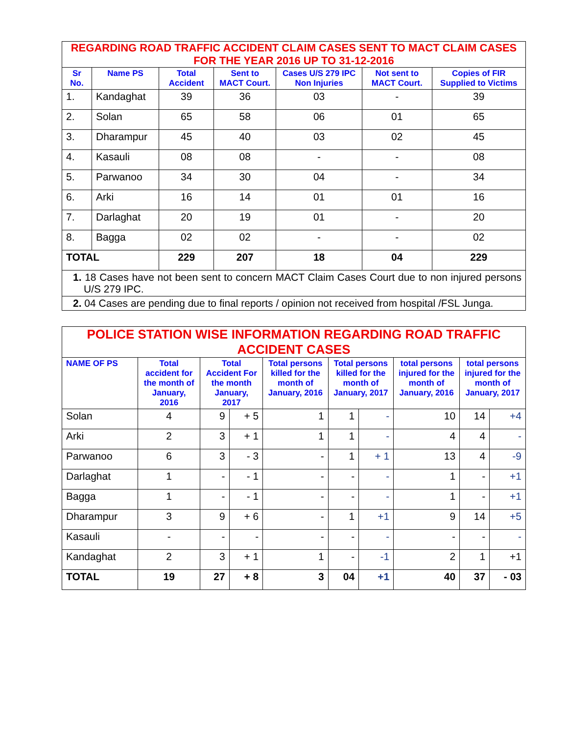| REGARDING ROAD TRAFFIC ACCIDENT CLAIM CASES SENT TO MACT CLAIM CASES FOR THE YEAR 2016 UP TO 31-12-2016 | | | | | | |
| Sr No. | Name PS | Total Accident | Sent to MACT Court. | Cases U/S 279 IPC Non Injuries | Not sent to MACT Court. | Copies of FIR Supplied to Victims |
| 1. | Kandaghat | 39 | 36 | 03 | - | 39 |
| 2. | Solan | 65 | 58 | 06 | 01 | 65 |
| 3. | Dharampur | 45 | 40 | 03 | 02 | 45 |
| 4. | Kasauli | 08 | 08 | - | - | 08 |
| 5. | Parwanoo | 34 | 30 | 04 | - | 34 |
| 6. | Arki | 16 | 14 | 01 | 01 | 16 |
| 7. | Darlaghat | 20 | 19 | 01 | - | 20 |
| 8. | Bagga | 02 | 02 | - | - | 02 |
| TOTAL | | 229 | 207 | 18 | 04 | 229 |
| 1. 18 Cases have not been sent to concern MACT Claim Cases Court due to non injured persons U/S 279 IPC. | | | | | | |
| 2. 04 Cases are pending due to final reports / opinion not received from hospital /FSL Junga. | | | | | | |
| POLICE STATION WISE INFORMATION REGARDING ROAD TRAFFIC ACCIDENT CASES | | | | | | | | | |
| NAME OF PS | Total accident for the month of January, 2016 | Total Accident For the month January, 2017 | | Total persons killed for the month of January, 2016 | Total persons killed for the month of January, 2017 | | total persons injured for the month of January, 2016 | total persons injured for the month of January, 2017 | |
| Solan | 4 | 9 | + 5 | 1 | 1 | - | 10 | 14 | +4 |
| Arki | 2 | 3 | + 1 | 1 | 1 | - | 4 | 4 | - |
| Parwanoo | 6 | 3 | - 3 | - | 1 | + 1 | 13 | 4 | -9 |
| Darlaghat | 1 | - | - 1 | - | - | - | 1 | - | +1 |
| Bagga | 1 | - | - 1 | - | - | - | 1 | - | +1 |
| Dharampur | 3 | 9 | + 6 | - | 1 | +1 | 9 | 14 | +5 |
| Kasauli | - | - | - | - | - | - | - | - | - |
| Kandaghat | 2 | 3 | + 1 | 1 | - | -1 | 2 | 1 | +1 |
| TOTAL | 19 | 27 | + 8 | 3 | 04 | +1 | 40 | 37 | - 03 |